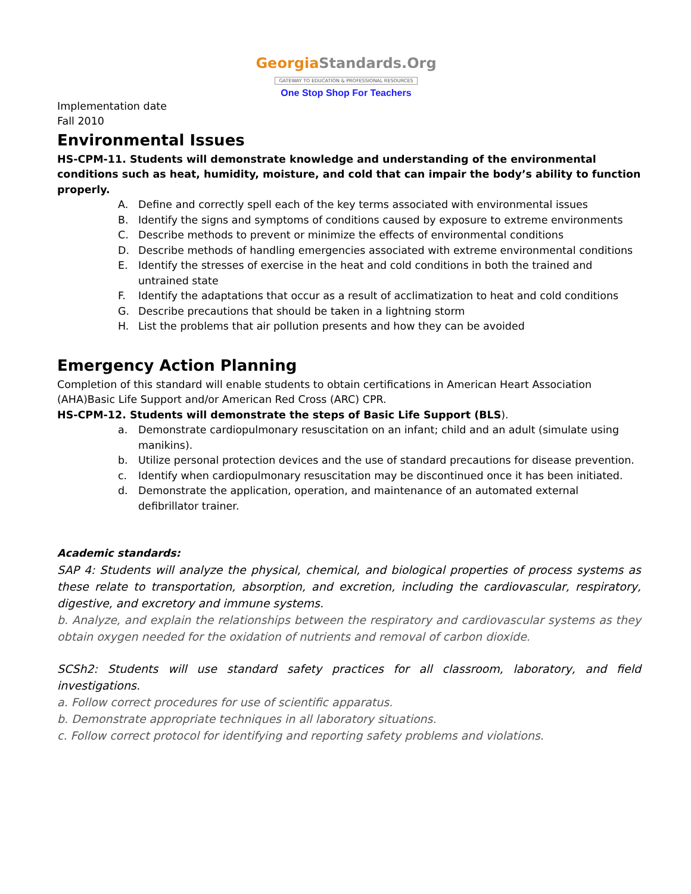GeorgiaStandards.Org
GATEWAY TO EDUCATION & PROFESSIONAL RESOURCES
One Stop Shop For Teachers
Implementation date
Fall 2010
Environmental Issues
HS-CPM-11. Students will demonstrate knowledge and understanding of the environmental conditions such as heat, humidity, moisture, and cold that can impair the body’s ability to function properly.
A. Define and correctly spell each of the key terms associated with environmental issues
B. Identify the signs and symptoms of conditions caused by exposure to extreme environments
C. Describe methods to prevent or minimize the effects of environmental conditions
D. Describe methods of handling emergencies associated with extreme environmental conditions
E. Identify the stresses of exercise in the heat and cold conditions in both the trained and untrained state
F. Identify the adaptations that occur as a result of acclimatization to heat and cold conditions
G. Describe precautions that should be taken in a lightning storm
H. List the problems that air pollution presents and how they can be avoided
Emergency Action Planning
Completion of this standard will enable students to obtain certifications in American Heart Association (AHA)Basic Life Support and/or American Red Cross (ARC) CPR.
HS-CPM-12. Students will demonstrate the steps of Basic Life Support (BLS).
a. Demonstrate cardiopulmonary resuscitation on an infant; child and an adult (simulate using manikins).
b. Utilize personal protection devices and the use of standard precautions for disease prevention.
c. Identify when cardiopulmonary resuscitation may be discontinued once it has been initiated.
d. Demonstrate the application, operation, and maintenance of an automated external defibrillator trainer.
Academic standards:
SAP 4: Students will analyze the physical, chemical, and biological properties of process systems as these relate to transportation, absorption, and excretion, including the cardiovascular, respiratory, digestive, and excretory and immune systems.
b. Analyze, and explain the relationships between the respiratory and cardiovascular systems as they obtain oxygen needed for the oxidation of nutrients and removal of carbon dioxide.
SCSh2: Students will use standard safety practices for all classroom, laboratory, and field investigations.
a. Follow correct procedures for use of scientific apparatus.
b. Demonstrate appropriate techniques in all laboratory situations.
c. Follow correct protocol for identifying and reporting safety problems and violations.